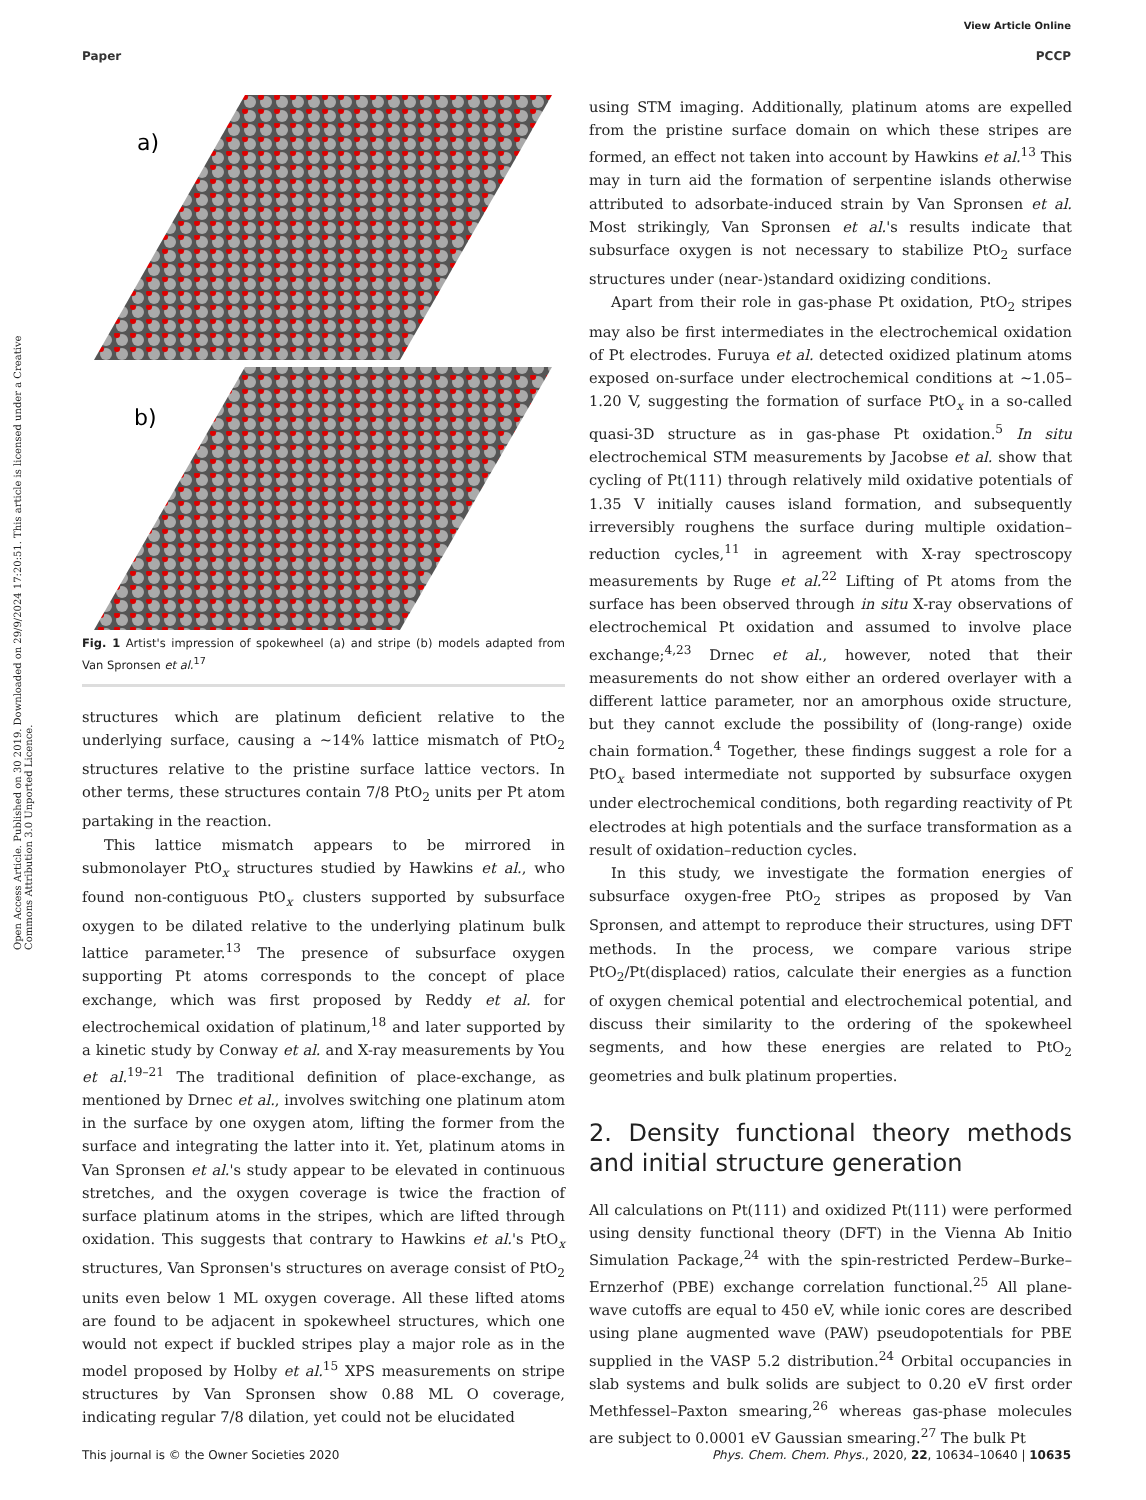View Article Online
Paper PCCP
Open Access Article. Published on 30 2019. Downloaded on 29/9/2024 17:20:51. This article is licensed under a Creative Commons Attribution 3.0 Unported Licence.
a)
b)
Fig. 1 Artist's impression of spokewheel (a) and stripe (b) models adapted from Van Spronsen et al.<sup>17</sup>
structures which are platinum deficient relative to the underlying surface, causing a ∼14% lattice mismatch of PtO<sub>2</sub> structures relative to the pristine surface lattice vectors. In other terms, these structures contain 7/8 PtO<sub>2</sub> units per Pt atom partaking in the reaction.
This lattice mismatch appears to be mirrored in submonolayer PtO<sub>x</sub> structures studied by Hawkins et al., who found non-contiguous PtO<sub>x</sub> clusters supported by subsurface oxygen to be dilated relative to the underlying platinum bulk lattice parameter.<sup>13</sup> The presence of subsurface oxygen supporting Pt atoms corresponds to the concept of place exchange, which was first proposed by Reddy et al. for electrochemical oxidation of platinum,<sup>18</sup> and later supported by a kinetic study by Conway et al. and X-ray measurements by You et al.<sup>19–21</sup> The traditional definition of place-exchange, as mentioned by Drnec et al., involves switching one platinum atom in the surface by one oxygen atom, lifting the former from the surface and integrating the latter into it. Yet, platinum atoms in Van Spronsen et al.'s study appear to be elevated in continuous stretches, and the oxygen coverage is twice the fraction of surface platinum atoms in the stripes, which are lifted through oxidation. This suggests that contrary to Hawkins et al.'s PtO<sub>x</sub> structures, Van Spronsen's structures on average consist of PtO<sub>2</sub> units even below 1 ML oxygen coverage. All these lifted atoms are found to be adjacent in spokewheel structures, which one would not expect if buckled stripes play a major role as in the model proposed by Holby et al.<sup>15</sup> XPS measurements on stripe structures by Van Spronsen show 0.88 ML O coverage, indicating regular 7/8 dilation, yet could not be elucidated
using STM imaging. Additionally, platinum atoms are expelled from the pristine surface domain on which these stripes are formed, an effect not taken into account by Hawkins et al.<sup>13</sup> This may in turn aid the formation of serpentine islands otherwise attributed to adsorbate-induced strain by Van Spronsen et al. Most strikingly, Van Spronsen et al.'s results indicate that subsurface oxygen is not necessary to stabilize PtO<sub>2</sub> surface structures under (near-)standard oxidizing conditions.
Apart from their role in gas-phase Pt oxidation, PtO<sub>2</sub> stripes may also be first intermediates in the electrochemical oxidation of Pt electrodes. Furuya et al. detected oxidized platinum atoms exposed on-surface under electrochemical conditions at ∼1.05–1.20 V, suggesting the formation of surface PtO<sub>x</sub> in a so-called quasi-3D structure as in gas-phase Pt oxidation.<sup>5</sup> In situ electrochemical STM measurements by Jacobse et al. show that cycling of Pt(111) through relatively mild oxidative potentials of 1.35 V initially causes island formation, and subsequently irreversibly roughens the surface during multiple oxidation–reduction cycles,<sup>11</sup> in agreement with X-ray spectroscopy measurements by Ruge et al.<sup>22</sup> Lifting of Pt atoms from the surface has been observed through in situ X-ray observations of electrochemical Pt oxidation and assumed to involve place exchange;<sup>4,23</sup> Drnec et al., however, noted that their measurements do not show either an ordered overlayer with a different lattice parameter, nor an amorphous oxide structure, but they cannot exclude the possibility of (long-range) oxide chain formation.<sup>4</sup> Together, these findings suggest a role for a PtO<sub>x</sub> based intermediate not supported by subsurface oxygen under electrochemical conditions, both regarding reactivity of Pt electrodes at high potentials and the surface transformation as a result of oxidation–reduction cycles.
In this study, we investigate the formation energies of subsurface oxygen-free PtO<sub>2</sub> stripes as proposed by Van Spronsen, and attempt to reproduce their structures, using DFT methods. In the process, we compare various stripe PtO<sub>2</sub>/Pt(displaced) ratios, calculate their energies as a function of oxygen chemical potential and electrochemical potential, and discuss their similarity to the ordering of the spokewheel segments, and how these energies are related to PtO<sub>2</sub> geometries and bulk platinum properties.
2. Density functional theory methods and initial structure generation
All calculations on Pt(111) and oxidized Pt(111) were performed using density functional theory (DFT) in the Vienna Ab Initio Simulation Package,<sup>24</sup> with the spin-restricted Perdew–Burke–Ernzerhof (PBE) exchange correlation functional.<sup>25</sup> All plane-wave cutoffs are equal to 450 eV, while ionic cores are described using plane augmented wave (PAW) pseudopotentials for PBE supplied in the VASP 5.2 distribution.<sup>24</sup> Orbital occupancies in slab systems and bulk solids are subject to 0.20 eV first order Methfessel–Paxton smearing,<sup>26</sup> whereas gas-phase molecules are subject to 0.0001 eV Gaussian smearing.<sup>27</sup> The bulk Pt
This journal is © the Owner Societies 2020 Phys. Chem. Chem. Phys., 2020, 22, 10634–10640 | 10635